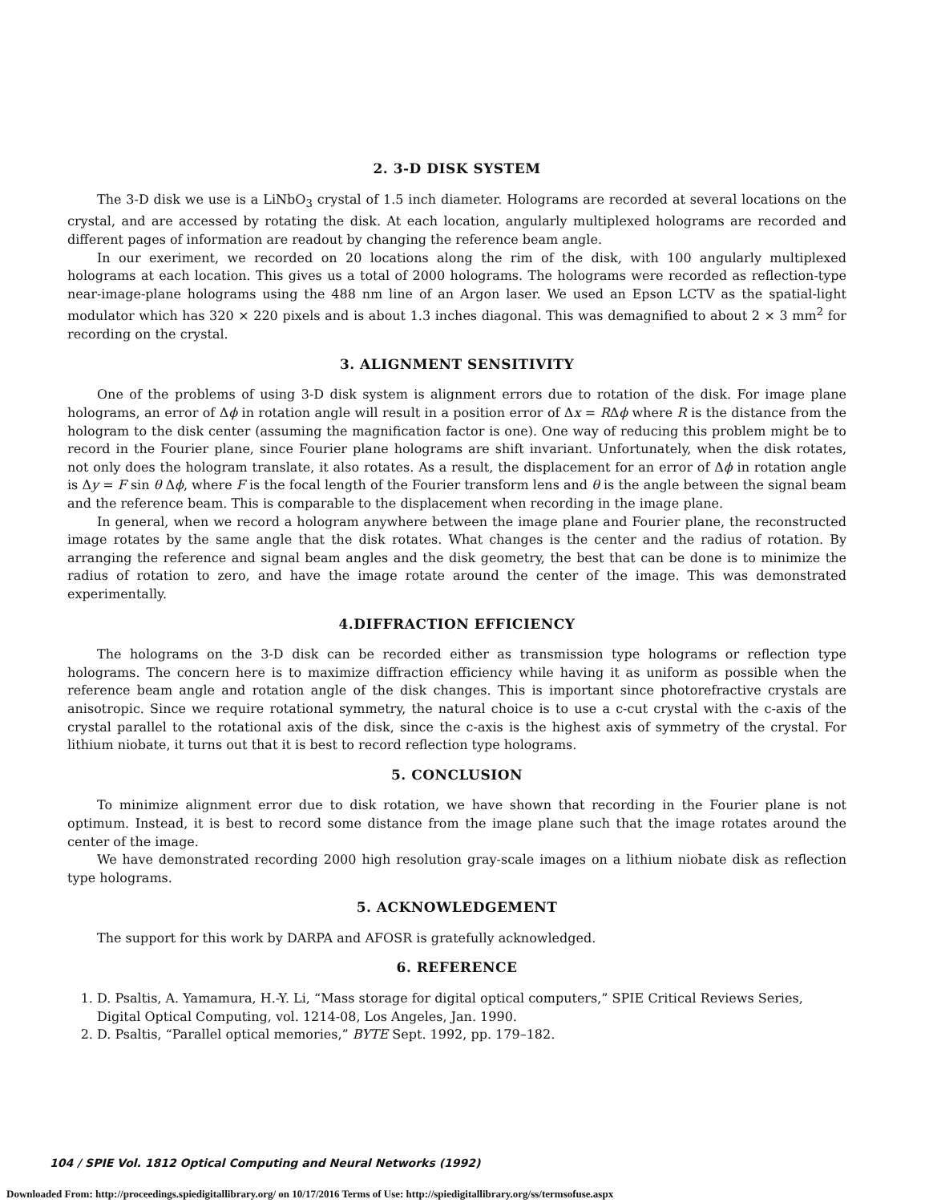2. 3-D DISK SYSTEM
The 3-D disk we use is a LiNbO<sub>3</sub> crystal of 1.5 inch diameter. Holograms are recorded at several locations on the crystal, and are accessed by rotating the disk. At each location, angularly multiplexed holograms are recorded and different pages of information are readout by changing the reference beam angle.
In our exeriment, we recorded on 20 locations along the rim of the disk, with 100 angularly multiplexed holograms at each location. This gives us a total of 2000 holograms. The holograms were recorded as reflection-type near-image-plane holograms using the 488 nm line of an Argon laser. We used an Epson LCTV as the spatial-light modulator which has 320 × 220 pixels and is about 1.3 inches diagonal. This was demagnified to about 2 × 3 mm<sup>2</sup> for recording on the crystal.
3. ALIGNMENT SENSITIVITY
One of the problems of using 3-D disk system is alignment errors due to rotation of the disk. For image plane holograms, an error of Δϕ in rotation angle will result in a position error of Δx = RΔϕ where R is the distance from the hologram to the disk center (assuming the magnification factor is one). One way of reducing this problem might be to record in the Fourier plane, since Fourier plane holograms are shift invariant. Unfortunately, when the disk rotates, not only does the hologram translate, it also rotates. As a result, the displacement for an error of Δϕ in rotation angle is Δy = F sin θ Δϕ, where F is the focal length of the Fourier transform lens and θ is the angle between the signal beam and the reference beam. This is comparable to the displacement when recording in the image plane.
In general, when we record a hologram anywhere between the image plane and Fourier plane, the reconstructed image rotates by the same angle that the disk rotates. What changes is the center and the radius of rotation. By arranging the reference and signal beam angles and the disk geometry, the best that can be done is to minimize the radius of rotation to zero, and have the image rotate around the center of the image. This was demonstrated experimentally.
4.DIFFRACTION EFFICIENCY
The holograms on the 3-D disk can be recorded either as transmission type holograms or reflection type holograms. The concern here is to maximize diffraction efficiency while having it as uniform as possible when the reference beam angle and rotation angle of the disk changes. This is important since photorefractive crystals are anisotropic. Since we require rotational symmetry, the natural choice is to use a c-cut crystal with the c-axis of the crystal parallel to the rotational axis of the disk, since the c-axis is the highest axis of symmetry of the crystal. For lithium niobate, it turns out that it is best to record reflection type holograms.
5. CONCLUSION
To minimize alignment error due to disk rotation, we have shown that recording in the Fourier plane is not optimum. Instead, it is best to record some distance from the image plane such that the image rotates around the center of the image.
We have demonstrated recording 2000 high resolution gray-scale images on a lithium niobate disk as reflection type holograms.
5. ACKNOWLEDGEMENT
The support for this work by DARPA and AFOSR is gratefully acknowledged.
6. REFERENCE
1. D. Psaltis, A. Yamamura, H.-Y. Li, “Mass storage for digital optical computers,” SPIE Critical Reviews Series, Digital Optical Computing, vol. 1214-08, Los Angeles, Jan. 1990.
2. D. Psaltis, “Parallel optical memories,” BYTE Sept. 1992, pp. 179–182.
104 / SPIE Vol. 1812 Optical Computing and Neural Networks (1992)
Downloaded From: http://proceedings.spiedigitallibrary.org/ on 10/17/2016 Terms of Use: http://spiedigitallibrary.org/ss/termsofuse.aspx